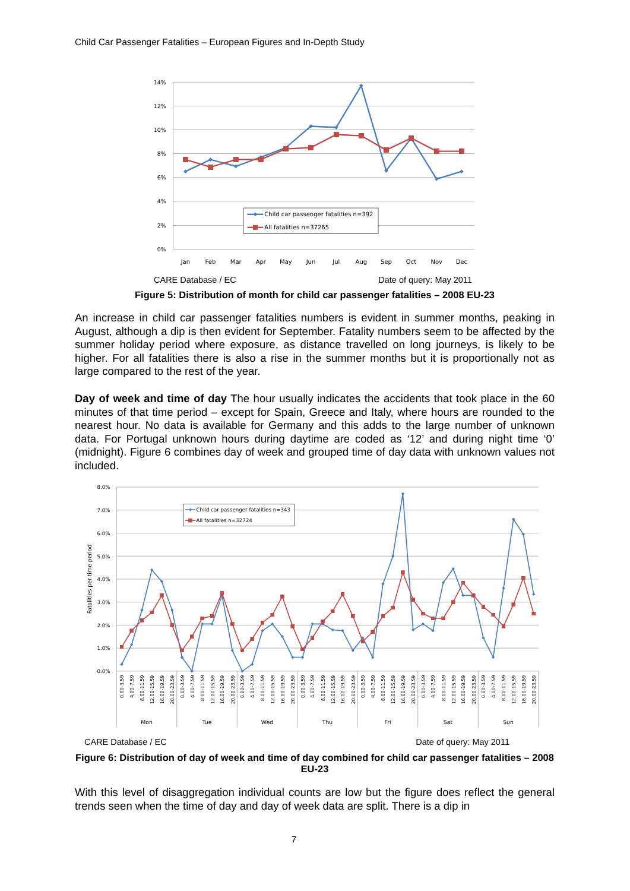Child Car Passenger Fatalities – European Figures and In-Depth Study
14%
12%
10%
8%
6%
4%
2%
0%
Jan
Feb
Mar
Apr
May
Jun
Jul
Aug
Sep
Oct
Nov
Dec
Child car passenger fatalities n=392
All fatalities n=37265
CARE Database / EC Date of query: May 2011
Figure 5: Distribution of month for child car passenger fatalities – 2008 EU-23
An increase in child car passenger fatalities numbers is evident in summer months, peaking in August, although a dip is then evident for September. Fatality numbers seem to be affected by the summer holiday period where exposure, as distance travelled on long journeys, is likely to be higher. For all fatalities there is also a rise in the summer months but it is proportionally not as large compared to the rest of the year.
Day of week and time of day The hour usually indicates the accidents that took place in the 60 minutes of that time period – except for Spain, Greece and Italy, where hours are rounded to the nearest hour. No data is available for Germany and this adds to the large number of unknown data. For Portugal unknown hours during daytime are coded as ‘12’ and during night time ‘0’ (midnight). Figure 6 combines day of week and grouped time of day data with unknown values not included.
8.0%
7.0%
6.0%
5.0%
4.0%
3.0%
2.0%
1.0%
0.0%
Fatalities per time period
0.00-3.59
4.00-7.59
8.00-11.59
12.00-15.59
16.00-19.59
20.00-23.59
0.00-3.59
4.00-7.59
8.00-11.59
12.00-15.59
16.00-19.59
20.00-23.59
0.00-3.59
4.00-7.59
8.00-11.59
12.00-15.59
16.00-19.59
20.00-23.59
0.00-3.59
4.00-7.59
8.00-11.59
12.00-15.59
16.00-19.59
20.00-23.59
0.00-3.59
4.00-7.59
8.00-11.59
12.00-15.59
16.00-19.59
20.00-23.59
0.00-3.59
4.00-7.59
8.00-11.59
12.00-15.59
16.00-19.59
20.00-23.59
0.00-3.59
4.00-7.59
8.00-11.59
12.00-15.59
16.00-19.59
20.00-23.59
Mon
Tue
Wed
Thu
Fri
Sat
Sun
Child car passenger fatalities n=343
All fatalities n=32724
CARE Database / EC Date of query: May 2011
Figure 6: Distribution of day of week and time of day combined for child car passenger fatalities – 2008 EU-23
With this level of disaggregation individual counts are low but the figure does reflect the general trends seen when the time of day and day of week data are split. There is a dip in
7